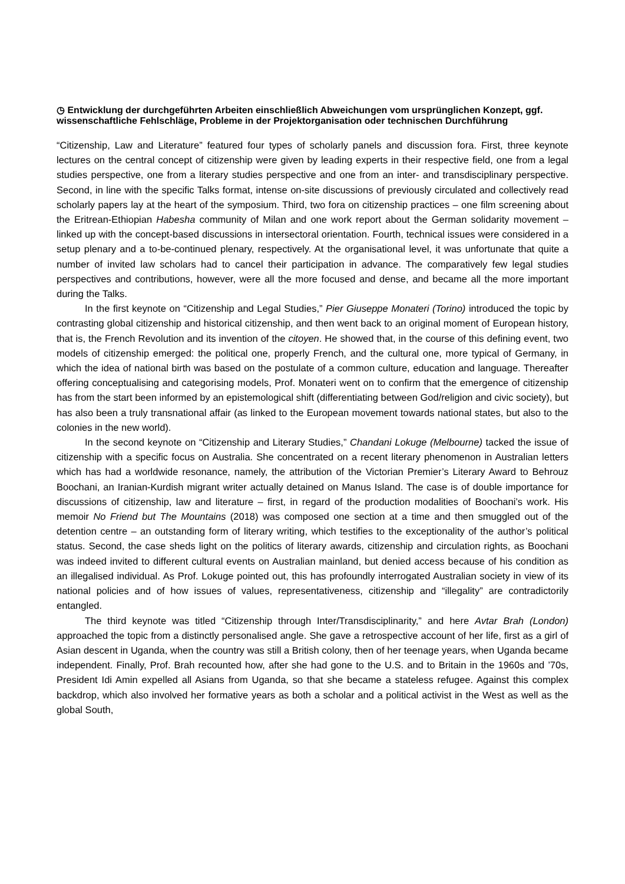◷ Entwicklung der durchgeführten Arbeiten einschließlich Abweichungen vom ursprünglichen Konzept, ggf. wissenschaftliche Fehlschläge, Probleme in der Projektorganisation oder technischen Durchführung
“Citizenship, Law and Literature” featured four types of scholarly panels and discussion fora. First, three keynote lectures on the central concept of citizenship were given by leading experts in their respective field, one from a legal studies perspective, one from a literary studies perspective and one from an inter- and transdisciplinary perspective. Second, in line with the specific Talks format, intense on-site discussions of previously circulated and collectively read scholarly papers lay at the heart of the symposium. Third, two fora on citizenship practices – one film screening about the Eritrean-Ethiopian Habesha community of Milan and one work report about the German solidarity movement – linked up with the concept-based discussions in intersectoral orientation. Fourth, technical issues were considered in a setup plenary and a to-be-continued plenary, respectively. At the organisational level, it was unfortunate that quite a number of invited law scholars had to cancel their participation in advance. The comparatively few legal studies perspectives and contributions, however, were all the more focused and dense, and became all the more important during the Talks.
In the first keynote on “Citizenship and Legal Studies,” Pier Giuseppe Monateri (Torino) introduced the topic by contrasting global citizenship and historical citizenship, and then went back to an original moment of European history, that is, the French Revolution and its invention of the citoyen. He showed that, in the course of this defining event, two models of citizenship emerged: the political one, properly French, and the cultural one, more typical of Germany, in which the idea of national birth was based on the postulate of a common culture, education and language. Thereafter offering conceptualising and categorising models, Prof. Monateri went on to confirm that the emergence of citizenship has from the start been informed by an epistemological shift (differentiating between God/religion and civic society), but has also been a truly transnational affair (as linked to the European movement towards national states, but also to the colonies in the new world).
In the second keynote on “Citizenship and Literary Studies,” Chandani Lokuge (Melbourne) tacked the issue of citizenship with a specific focus on Australia. She concentrated on a recent literary phenomenon in Australian letters which has had a worldwide resonance, namely, the attribution of the Victorian Premier’s Literary Award to Behrouz Boochani, an Iranian-Kurdish migrant writer actually detained on Manus Island. The case is of double importance for discussions of citizenship, law and literature – first, in regard of the production modalities of Boochani’s work. His memoir No Friend but The Mountains (2018) was composed one section at a time and then smuggled out of the detention centre – an outstanding form of literary writing, which testifies to the exceptionality of the author’s political status. Second, the case sheds light on the politics of literary awards, citizenship and circulation rights, as Boochani was indeed invited to different cultural events on Australian mainland, but denied access because of his condition as an illegalised individual. As Prof. Lokuge pointed out, this has profoundly interrogated Australian society in view of its national policies and of how issues of values, representativeness, citizenship and “illegality” are contradictorily entangled.
The third keynote was titled “Citizenship through Inter/Transdisciplinarity,” and here Avtar Brah (London) approached the topic from a distinctly personalised angle. She gave a retrospective account of her life, first as a girl of Asian descent in Uganda, when the country was still a British colony, then of her teenage years, when Uganda became independent. Finally, Prof. Brah recounted how, after she had gone to the U.S. and to Britain in the 1960s and ’70s, President Idi Amin expelled all Asians from Uganda, so that she became a stateless refugee. Against this complex backdrop, which also involved her formative years as both a scholar and a political activist in the West as well as the global South,